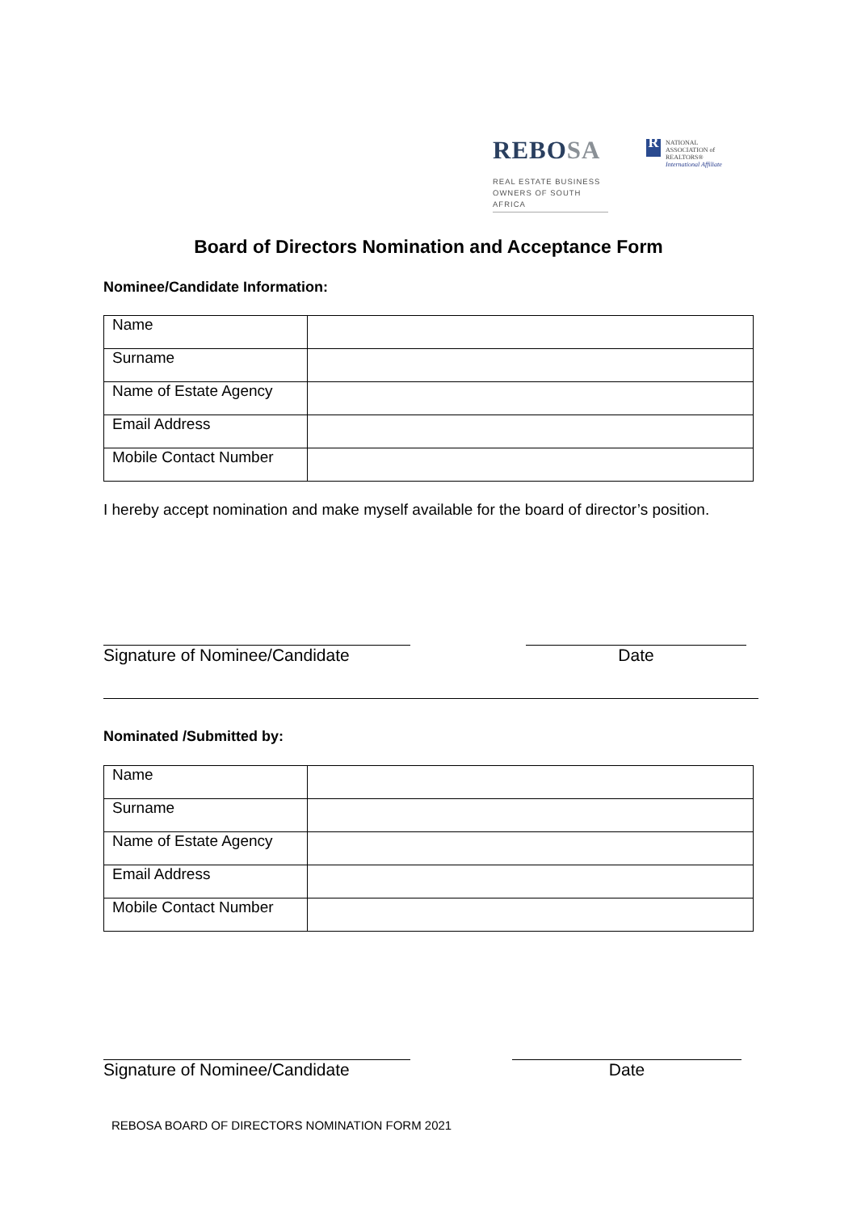REBOSA
REAL ESTATE BUSINESS
OWNERS OF SOUTH AFRICA
R NATIONAL
ASSOCIATION of
REALTORS®
International Affiliate
Board of Directors Nomination and Acceptance Form
Nominee/Candidate Information:
| Name | |
| Surname | |
| Name of Estate Agency | |
| Email Address | |
| Mobile Contact Number | |
I hereby accept nomination and make myself available for the board of director’s position.
Signature of Nominee/Candidate Date
Nominated /Submitted by:
| Name | |
| Surname | |
| Name of Estate Agency | |
| Email Address | |
| Mobile Contact Number | |
Signature of Nominee/Candidate Date
REBOSA BOARD OF DIRECTORS NOMINATION FORM 2021